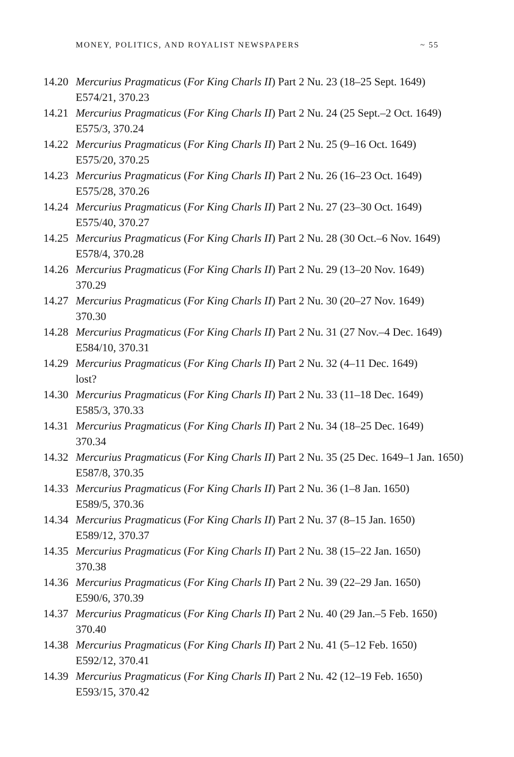MONEY, POLITICS, AND ROYALIST NEWSPAPERS ~ 55
14.20 Mercurius Pragmaticus (For King Charls II) Part 2 Nu. 23 (18–25 Sept. 1649)
E574/21, 370.23
14.21 Mercurius Pragmaticus (For King Charls II) Part 2 Nu. 24 (25 Sept.–2 Oct. 1649)
E575/3, 370.24
14.22 Mercurius Pragmaticus (For King Charls II) Part 2 Nu. 25 (9–16 Oct. 1649)
E575/20, 370.25
14.23 Mercurius Pragmaticus (For King Charls II) Part 2 Nu. 26 (16–23 Oct. 1649)
E575/28, 370.26
14.24 Mercurius Pragmaticus (For King Charls II) Part 2 Nu. 27 (23–30 Oct. 1649)
E575/40, 370.27
14.25 Mercurius Pragmaticus (For King Charls II) Part 2 Nu. 28 (30 Oct.–6 Nov. 1649)
E578/4, 370.28
14.26 Mercurius Pragmaticus (For King Charls II) Part 2 Nu. 29 (13–20 Nov. 1649)
370.29
14.27 Mercurius Pragmaticus (For King Charls II) Part 2 Nu. 30 (20–27 Nov. 1649)
370.30
14.28 Mercurius Pragmaticus (For King Charls II) Part 2 Nu. 31 (27 Nov.–4 Dec. 1649)
E584/10, 370.31
14.29 Mercurius Pragmaticus (For King Charls II) Part 2 Nu. 32 (4–11 Dec. 1649)
lost?
14.30 Mercurius Pragmaticus (For King Charls II) Part 2 Nu. 33 (11–18 Dec. 1649)
E585/3, 370.33
14.31 Mercurius Pragmaticus (For King Charls II) Part 2 Nu. 34 (18–25 Dec. 1649)
370.34
14.32 Mercurius Pragmaticus (For King Charls II) Part 2 Nu. 35 (25 Dec. 1649–1 Jan. 1650)
E587/8, 370.35
14.33 Mercurius Pragmaticus (For King Charls II) Part 2 Nu. 36 (1–8 Jan. 1650)
E589/5, 370.36
14.34 Mercurius Pragmaticus (For King Charls II) Part 2 Nu. 37 (8–15 Jan. 1650)
E589/12, 370.37
14.35 Mercurius Pragmaticus (For King Charls II) Part 2 Nu. 38 (15–22 Jan. 1650)
370.38
14.36 Mercurius Pragmaticus (For King Charls II) Part 2 Nu. 39 (22–29 Jan. 1650)
E590/6, 370.39
14.37 Mercurius Pragmaticus (For King Charls II) Part 2 Nu. 40 (29 Jan.–5 Feb. 1650)
370.40
14.38 Mercurius Pragmaticus (For King Charls II) Part 2 Nu. 41 (5–12 Feb. 1650)
E592/12, 370.41
14.39 Mercurius Pragmaticus (For King Charls II) Part 2 Nu. 42 (12–19 Feb. 1650)
E593/15, 370.42